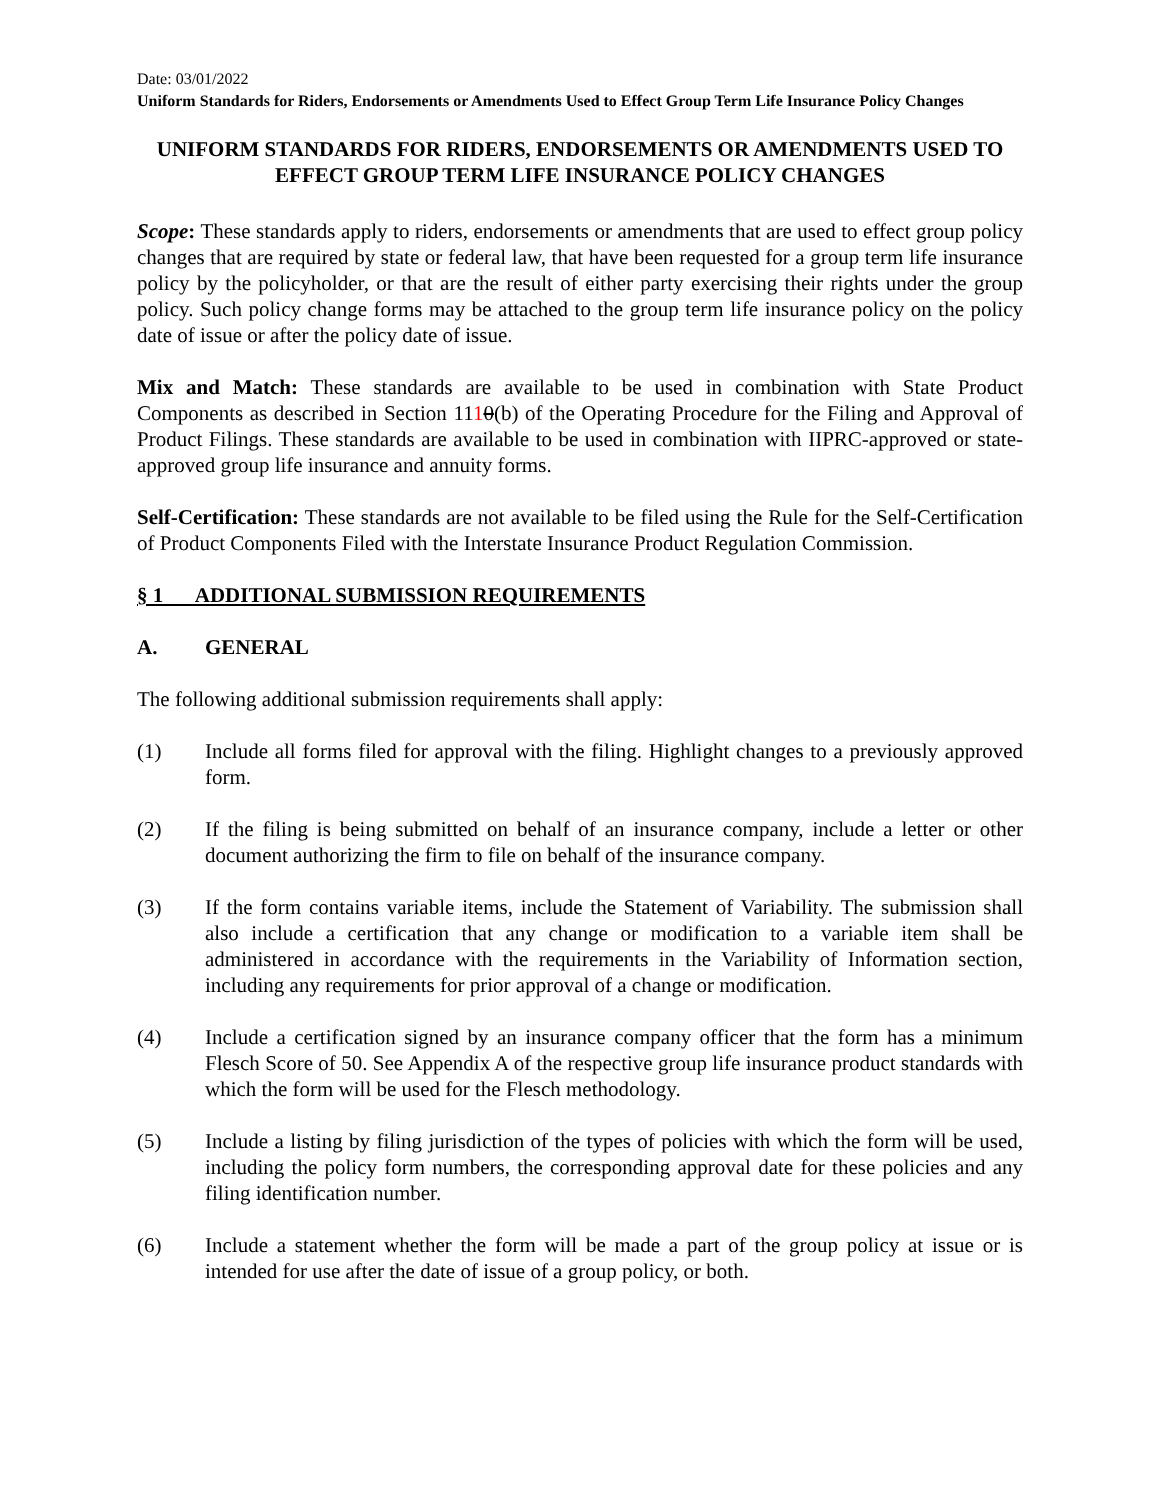Date: 03/01/2022
Uniform Standards for Riders, Endorsements or Amendments Used to Effect Group Term Life Insurance Policy Changes
UNIFORM STANDARDS FOR RIDERS, ENDORSEMENTS OR AMENDMENTS USED TO EFFECT GROUP TERM LIFE INSURANCE POLICY CHANGES
Scope: These standards apply to riders, endorsements or amendments that are used to effect group policy changes that are required by state or federal law, that have been requested for a group term life insurance policy by the policyholder, or that are the result of either party exercising their rights under the group policy. Such policy change forms may be attached to the group term life insurance policy on the policy date of issue or after the policy date of issue.
Mix and Match: These standards are available to be used in combination with State Product Components as described in Section 1110(b) of the Operating Procedure for the Filing and Approval of Product Filings. These standards are available to be used in combination with IIPRC-approved or state-approved group life insurance and annuity forms.
Self-Certification: These standards are not available to be filed using the Rule for the Self-Certification of Product Components Filed with the Interstate Insurance Product Regulation Commission.
§ 1 ADDITIONAL SUBMISSION REQUIREMENTS
A. GENERAL
The following additional submission requirements shall apply:
(1) Include all forms filed for approval with the filing. Highlight changes to a previously approved form.
(2) If the filing is being submitted on behalf of an insurance company, include a letter or other document authorizing the firm to file on behalf of the insurance company.
(3) If the form contains variable items, include the Statement of Variability. The submission shall also include a certification that any change or modification to a variable item shall be administered in accordance with the requirements in the Variability of Information section, including any requirements for prior approval of a change or modification.
(4) Include a certification signed by an insurance company officer that the form has a minimum Flesch Score of 50. See Appendix A of the respective group life insurance product standards with which the form will be used for the Flesch methodology.
(5) Include a listing by filing jurisdiction of the types of policies with which the form will be used, including the policy form numbers, the corresponding approval date for these policies and any filing identification number.
(6) Include a statement whether the form will be made a part of the group policy at issue or is intended for use after the date of issue of a group policy, or both.